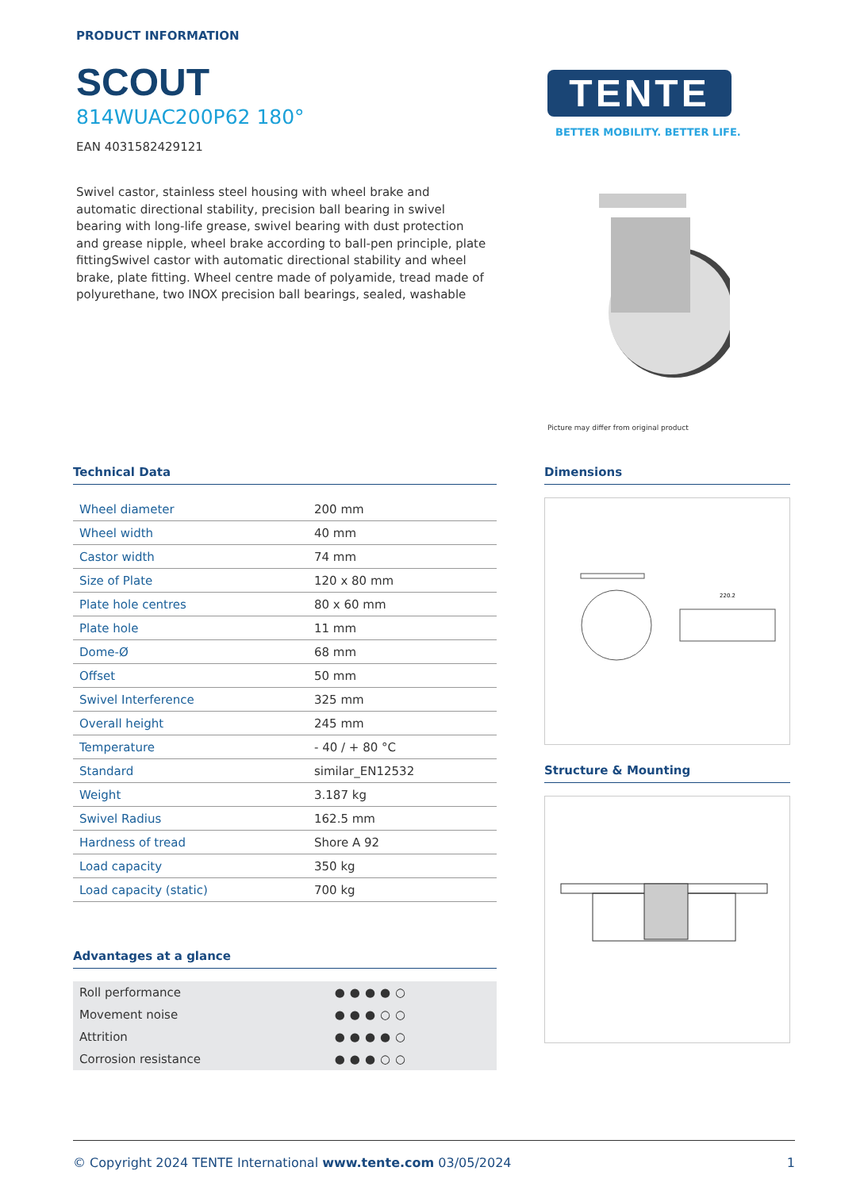PRODUCT INFORMATION
SCOUT
814WUAC200P62 180°
EAN 4031582429121
Swivel castor, stainless steel housing with wheel brake and automatic directional stability, precision ball bearing in swivel bearing with long-life grease, swivel bearing with dust protection and grease nipple, wheel brake according to ball-pen principle, plate fittingSwivel castor with automatic directional stability and wheel brake, plate fitting. Wheel centre made of polyamide, tread made of polyurethane, two INOX precision ball bearings, sealed, washable
TENTE
BETTER MOBILITY. BETTER LIFE.
Picture may differ from original product
Technical Data
| Wheel diameter | 200 mm |
| Wheel width | 40 mm |
| Castor width | 74 mm |
| Size of Plate | 120 x 80 mm |
| Plate hole centres | 80 x 60 mm |
| Plate hole | 11 mm |
| Dome-Ø | 68 mm |
| Offset | 50 mm |
| Swivel Interference | 325 mm |
| Overall height | 245 mm |
| Temperature | - 40 / + 80 °C |
| Standard | similar_EN12532 |
| Weight | 3.187 kg |
| Swivel Radius | 162.5 mm |
| Hardness of tread | Shore A 92 |
| Load capacity | 350 kg |
| Load capacity (static) | 700 kg |
Advantages at a glance
| Roll performance | ●●●●○ |
| Movement noise | ●●●○○ |
| Attrition | ●●●●○ |
| Corrosion resistance | ●●●○○ |
Dimensions
220.2
Structure & Mounting
© Copyright 2024 TENTE International www.tente.com 03/05/2024 1